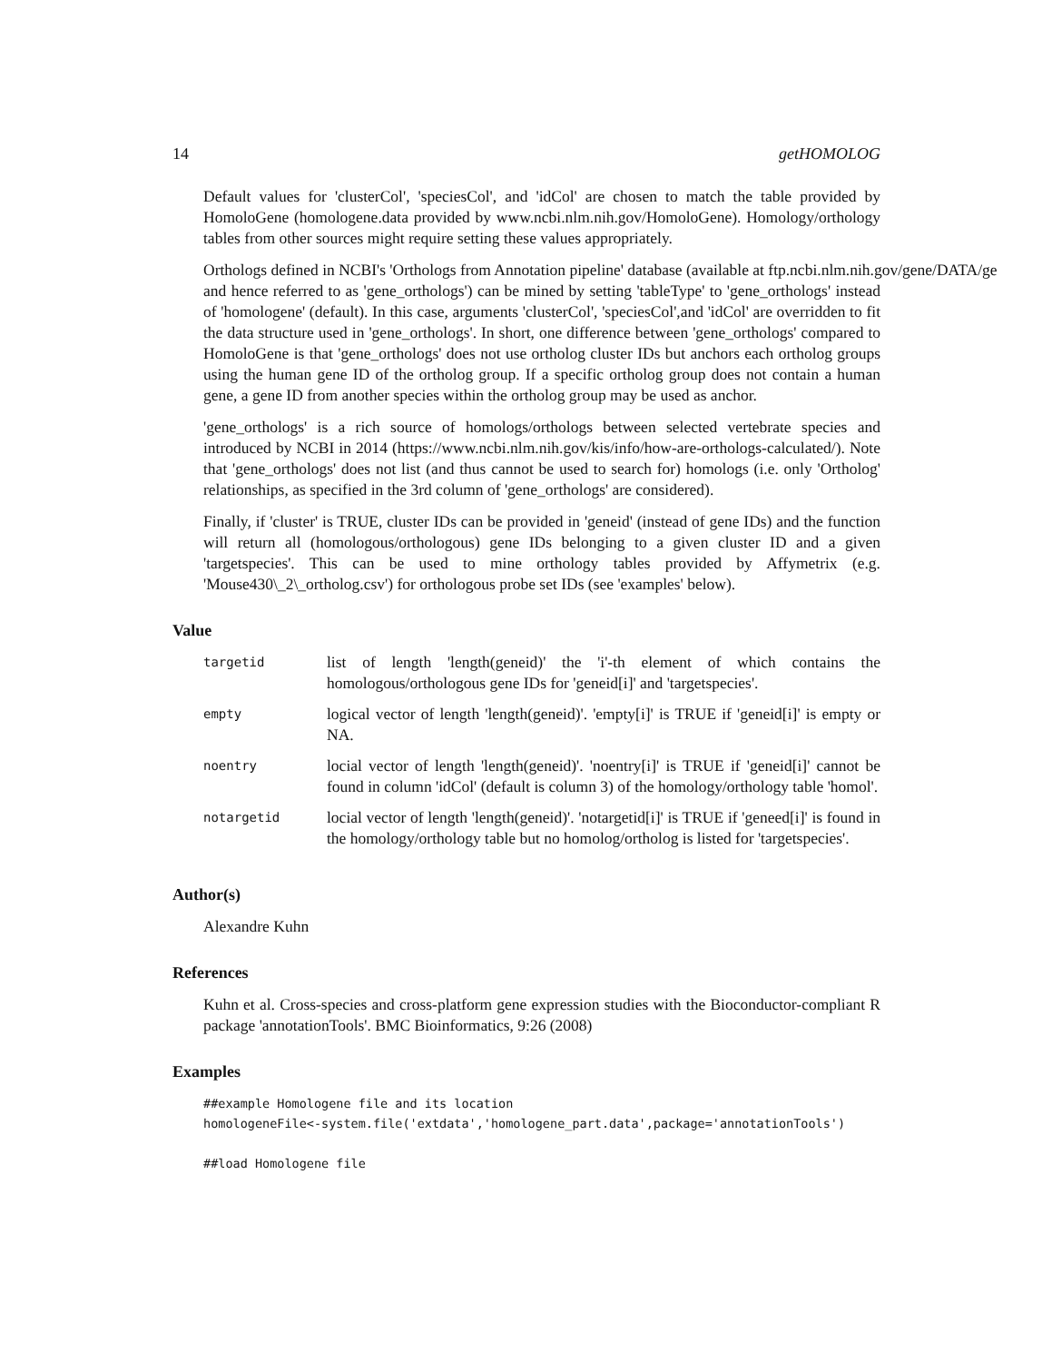14 getHOMOLOG
Default values for 'clusterCol', 'speciesCol', and 'idCol' are chosen to match the table provided by HomoloGene (homologene.data provided by www.ncbi.nlm.nih.gov/HomoloGene). Homology/orthology tables from other sources might require setting these values appropriately.
Orthologs defined in NCBI's 'Orthologs from Annotation pipeline' database (available at ftp.ncbi.nlm.nih.gov/gene/DATA/ge and hence referred to as 'gene_orthologs') can be mined by setting 'tableType' to 'gene_orthologs' instead of 'homologene' (default). In this case, arguments 'clusterCol', 'speciesCol',and 'idCol' are overridden to fit the data structure used in 'gene_orthologs'. In short, one difference between 'gene_orthologs' compared to HomoloGene is that 'gene_orthologs' does not use ortholog cluster IDs but anchors each ortholog groups using the human gene ID of the ortholog group. If a specific ortholog group does not contain a human gene, a gene ID from another species within the ortholog group may be used as anchor.
'gene_orthologs' is a rich source of homologs/orthologs between selected vertebrate species and introduced by NCBI in 2014 (https://www.ncbi.nlm.nih.gov/kis/info/how-are-orthologs-calculated/). Note that 'gene_orthologs' does not list (and thus cannot be used to search for) homologs (i.e. only 'Ortholog' relationships, as specified in the 3rd column of 'gene_orthologs' are considered).
Finally, if 'cluster' is TRUE, cluster IDs can be provided in 'geneid' (instead of gene IDs) and the function will return all (homologous/orthologous) gene IDs belonging to a given cluster ID and a given 'targetspecies'. This can be used to mine orthology tables provided by Affymetrix (e.g. 'Mouse430\_2\_ortholog.csv') for orthologous probe set IDs (see 'examples' below).
Value
| targetid | list of length 'length(geneid)' the 'i'-th element of which contains the homologous/orthologous gene IDs for 'geneid[i]' and 'targetspecies'. |
| empty | logical vector of length 'length(geneid)'. 'empty[i]' is TRUE if 'geneid[i]' is empty or NA. |
| noentry | locial vector of length 'length(geneid)'. 'noentry[i]' is TRUE if 'geneid[i]' cannot be found in column 'idCol' (default is column 3) of the homology/orthology table 'homol'. |
| notargetid | locial vector of length 'length(geneid)'. 'notargetid[i]' is TRUE if 'geneed[i]' is found in the homology/orthology table but no homolog/ortholog is listed for 'targetspecies'. |
Author(s)
Alexandre Kuhn
References
Kuhn et al. Cross-species and cross-platform gene expression studies with the Bioconductor-compliant R package 'annotationTools'. BMC Bioinformatics, 9:26 (2008)
Examples
##example Homologene file and its location
homologeneFile<-system.file('extdata','homologene_part.data',package='annotationTools')

##load Homologene file